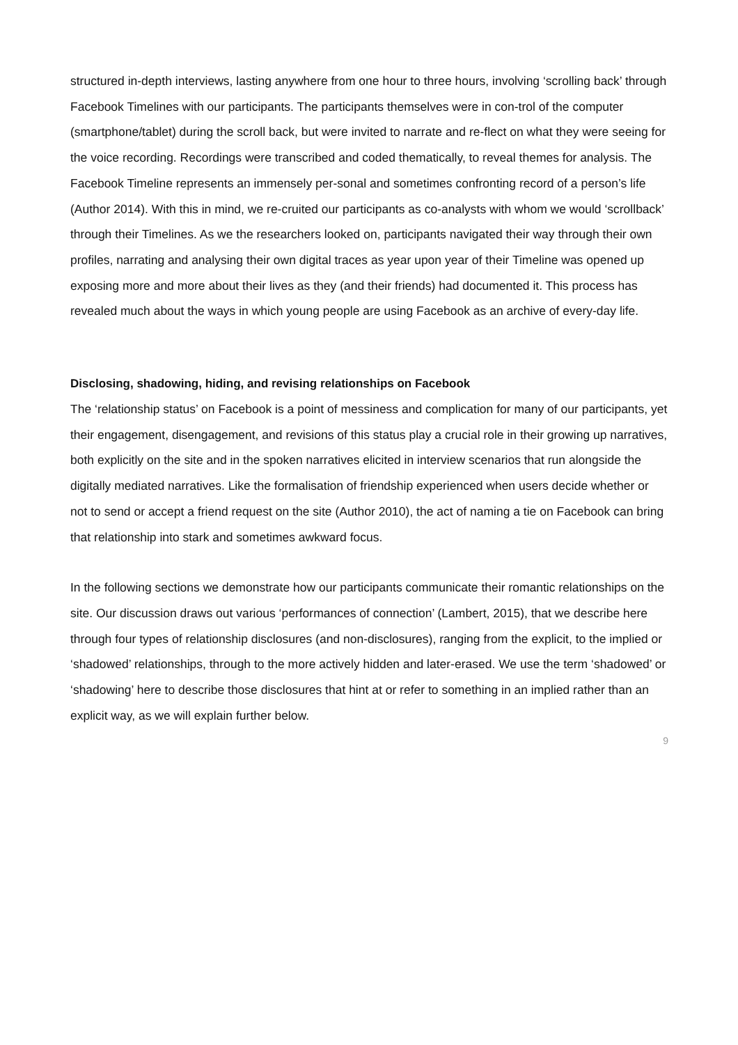structured in-depth interviews, lasting anywhere from one hour to three hours, involving ‘scrolling back’ through Facebook Timelines with our participants. The participants themselves were in con-trol of the computer (smartphone/tablet) during the scroll back, but were invited to narrate and re-flect on what they were seeing for the voice recording. Recordings were transcribed and coded thematically, to reveal themes for analysis. The Facebook Timeline represents an immensely per-sonal and sometimes confronting record of a person’s life (Author 2014). With this in mind, we re-cruited our participants as co-analysts with whom we would ‘scrollback’ through their Timelines. As we the researchers looked on, participants navigated their way through their own profiles, narrating and analysing their own digital traces as year upon year of their Timeline was opened up exposing more and more about their lives as they (and their friends) had documented it. This process has revealed much about the ways in which young people are using Facebook as an archive of every-day life.
Disclosing, shadowing, hiding, and revising relationships on Facebook
The ‘relationship status’ on Facebook is a point of messiness and complication for many of our participants, yet their engagement, disengagement, and revisions of this status play a crucial role in their growing up narratives, both explicitly on the site and in the spoken narratives elicited in interview scenarios that run alongside the digitally mediated narratives. Like the formalisation of friendship experienced when users decide whether or not to send or accept a friend request on the site (Author 2010), the act of naming a tie on Facebook can bring that relationship into stark and sometimes awkward focus.
In the following sections we demonstrate how our participants communicate their romantic relationships on the site. Our discussion draws out various ‘performances of connection’ (Lambert, 2015), that we describe here through four types of relationship disclosures (and non-disclosures), ranging from the explicit, to the implied or ‘shadowed’ relationships, through to the more actively hidden and later-erased. We use the term ‘shadowed’ or ‘shadowing’ here to describe those disclosures that hint at or refer to something in an implied rather than an explicit way, as we will explain further below.
9